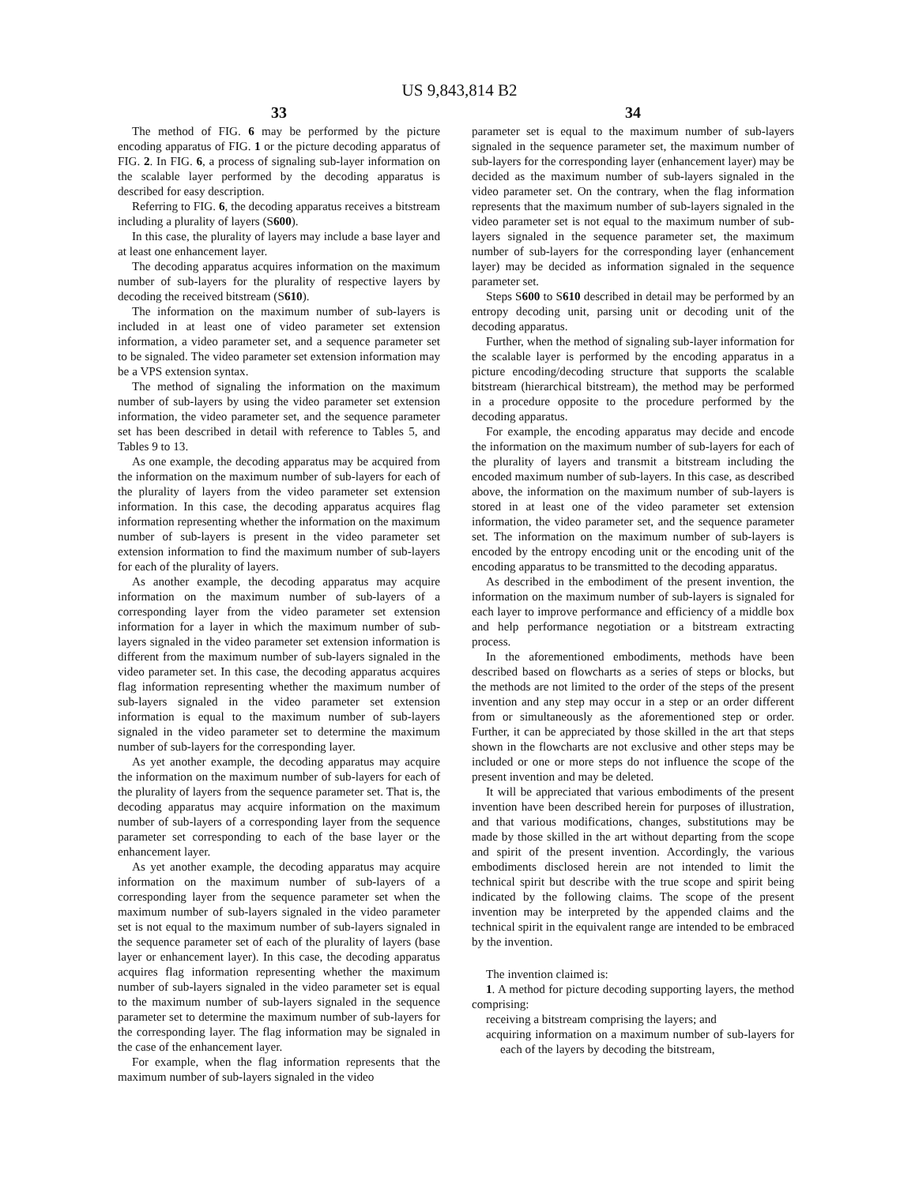US 9,843,814 B2
33
The method of FIG. 6 may be performed by the picture encoding apparatus of FIG. 1 or the picture decoding apparatus of FIG. 2. In FIG. 6, a process of signaling sub-layer information on the scalable layer performed by the decoding apparatus is described for easy description.
Referring to FIG. 6, the decoding apparatus receives a bitstream including a plurality of layers (S600).
In this case, the plurality of layers may include a base layer and at least one enhancement layer.
The decoding apparatus acquires information on the maximum number of sub-layers for the plurality of respective layers by decoding the received bitstream (S610).
The information on the maximum number of sub-layers is included in at least one of video parameter set extension information, a video parameter set, and a sequence parameter set to be signaled. The video parameter set extension information may be a VPS extension syntax.
The method of signaling the information on the maximum number of sub-layers by using the video parameter set extension information, the video parameter set, and the sequence parameter set has been described in detail with reference to Tables 5, and Tables 9 to 13.
As one example, the decoding apparatus may be acquired from the information on the maximum number of sub-layers for each of the plurality of layers from the video parameter set extension information. In this case, the decoding apparatus acquires flag information representing whether the information on the maximum number of sub-layers is present in the video parameter set extension information to find the maximum number of sub-layers for each of the plurality of layers.
As another example, the decoding apparatus may acquire information on the maximum number of sub-layers of a corresponding layer from the video parameter set extension information for a layer in which the maximum number of sub-layers signaled in the video parameter set extension information is different from the maximum number of sub-layers signaled in the video parameter set. In this case, the decoding apparatus acquires flag information representing whether the maximum number of sub-layers signaled in the video parameter set extension information is equal to the maximum number of sub-layers signaled in the video parameter set to determine the maximum number of sub-layers for the corresponding layer.
As yet another example, the decoding apparatus may acquire the information on the maximum number of sub-layers for each of the plurality of layers from the sequence parameter set. That is, the decoding apparatus may acquire information on the maximum number of sub-layers of a corresponding layer from the sequence parameter set corresponding to each of the base layer or the enhancement layer.
As yet another example, the decoding apparatus may acquire information on the maximum number of sub-layers of a corresponding layer from the sequence parameter set when the maximum number of sub-layers signaled in the video parameter set is not equal to the maximum number of sub-layers signaled in the sequence parameter set of each of the plurality of layers (base layer or enhancement layer). In this case, the decoding apparatus acquires flag information representing whether the maximum number of sub-layers signaled in the video parameter set is equal to the maximum number of sub-layers signaled in the sequence parameter set to determine the maximum number of sub-layers for the corresponding layer. The flag information may be signaled in the case of the enhancement layer.
For example, when the flag information represents that the maximum number of sub-layers signaled in the video
34
parameter set is equal to the maximum number of sub-layers signaled in the sequence parameter set, the maximum number of sub-layers for the corresponding layer (enhancement layer) may be decided as the maximum number of sub-layers signaled in the video parameter set. On the contrary, when the flag information represents that the maximum number of sub-layers signaled in the video parameter set is not equal to the maximum number of sub-layers signaled in the sequence parameter set, the maximum number of sub-layers for the corresponding layer (enhancement layer) may be decided as information signaled in the sequence parameter set.
Steps S600 to S610 described in detail may be performed by an entropy decoding unit, parsing unit or decoding unit of the decoding apparatus.
Further, when the method of signaling sub-layer information for the scalable layer is performed by the encoding apparatus in a picture encoding/decoding structure that supports the scalable bitstream (hierarchical bitstream), the method may be performed in a procedure opposite to the procedure performed by the decoding apparatus.
For example, the encoding apparatus may decide and encode the information on the maximum number of sub-layers for each of the plurality of layers and transmit a bitstream including the encoded maximum number of sub-layers. In this case, as described above, the information on the maximum number of sub-layers is stored in at least one of the video parameter set extension information, the video parameter set, and the sequence parameter set. The information on the maximum number of sub-layers is encoded by the entropy encoding unit or the encoding unit of the encoding apparatus to be transmitted to the decoding apparatus.
As described in the embodiment of the present invention, the information on the maximum number of sub-layers is signaled for each layer to improve performance and efficiency of a middle box and help performance negotiation or a bitstream extracting process.
In the aforementioned embodiments, methods have been described based on flowcharts as a series of steps or blocks, but the methods are not limited to the order of the steps of the present invention and any step may occur in a step or an order different from or simultaneously as the aforementioned step or order. Further, it can be appreciated by those skilled in the art that steps shown in the flowcharts are not exclusive and other steps may be included or one or more steps do not influence the scope of the present invention and may be deleted.
It will be appreciated that various embodiments of the present invention have been described herein for purposes of illustration, and that various modifications, changes, substitutions may be made by those skilled in the art without departing from the scope and spirit of the present invention. Accordingly, the various embodiments disclosed herein are not intended to limit the technical spirit but describe with the true scope and spirit being indicated by the following claims. The scope of the present invention may be interpreted by the appended claims and the technical spirit in the equivalent range are intended to be embraced by the invention.
The invention claimed is:
1. A method for picture decoding supporting layers, the method comprising:
receiving a bitstream comprising the layers; and
acquiring information on a maximum number of sub-layers for each of the layers by decoding the bitstream,